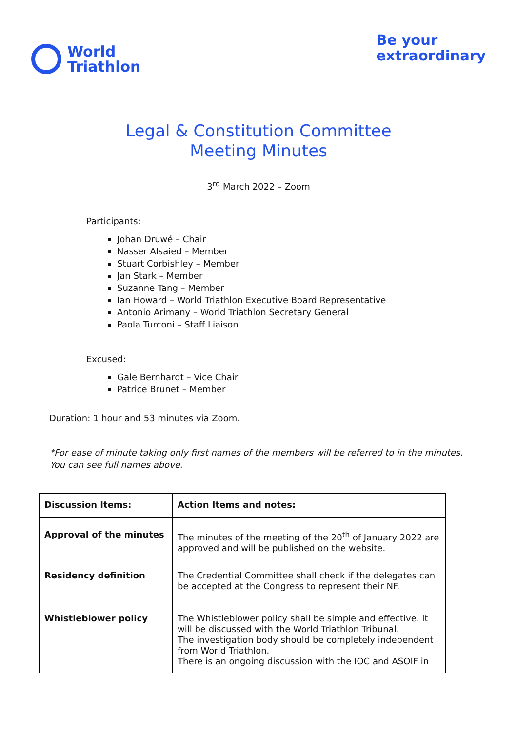World
Triathlon
Be your
extraordinary
Legal & Constitution Committee
Meeting Minutes
3<sup>rd</sup> March 2022 – Zoom
Participants:
Johan Druwé – Chair
Nasser Alsaied – Member
Stuart Corbishley – Member
Jan Stark – Member
Suzanne Tang – Member
Ian Howard – World Triathlon Executive Board Representative
Antonio Arimany – World Triathlon Secretary General
Paola Turconi – Staff Liaison
Excused:
Gale Bernhardt – Vice Chair
Patrice Brunet – Member
Duration: 1 hour and 53 minutes via Zoom.
*For ease of minute taking only first names of the members will be referred to in the minutes. You can see full names above.
| Discussion Items: | Action Items and notes: |
| --- | --- |
| Approval of the minutes | The minutes of the meeting of the 20<sup>th</sup> of January 2022 are approved and will be published on the website. |
| Residency definition | The Credential Committee shall check if the delegates can be accepted at the Congress to represent their NF. |
| Whistleblower policy | The Whistleblower policy shall be simple and effective. It will be discussed with the World Triathlon Tribunal. The investigation body should be completely independent from World Triathlon. There is an ongoing discussion with the IOC and ASOIF in |